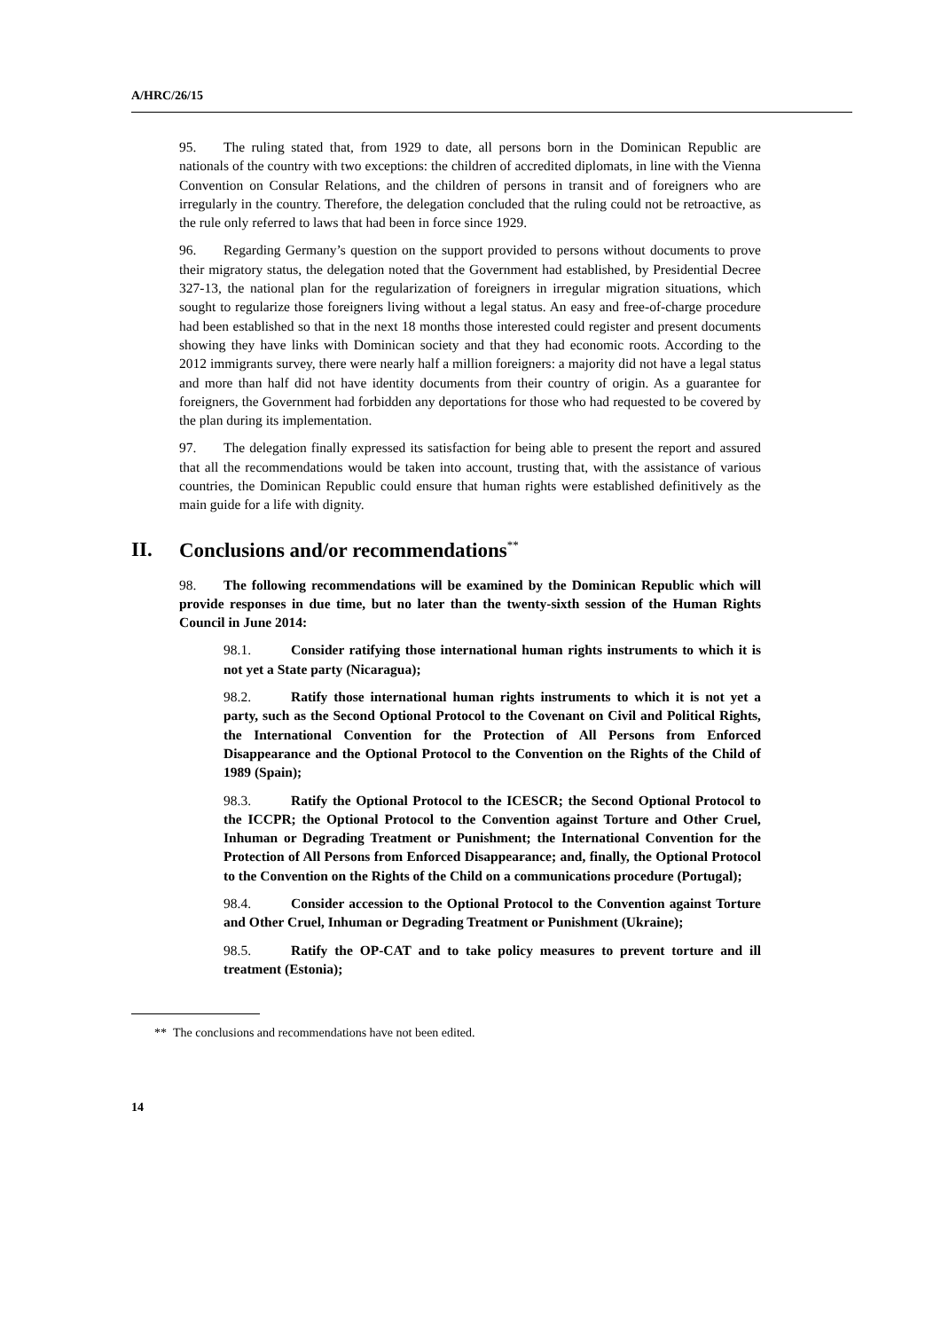A/HRC/26/15
95. The ruling stated that, from 1929 to date, all persons born in the Dominican Republic are nationals of the country with two exceptions: the children of accredited diplomats, in line with the Vienna Convention on Consular Relations, and the children of persons in transit and of foreigners who are irregularly in the country. Therefore, the delegation concluded that the ruling could not be retroactive, as the rule only referred to laws that had been in force since 1929.
96. Regarding Germany’s question on the support provided to persons without documents to prove their migratory status, the delegation noted that the Government had established, by Presidential Decree 327-13, the national plan for the regularization of foreigners in irregular migration situations, which sought to regularize those foreigners living without a legal status. An easy and free-of-charge procedure had been established so that in the next 18 months those interested could register and present documents showing they have links with Dominican society and that they had economic roots. According to the 2012 immigrants survey, there were nearly half a million foreigners: a majority did not have a legal status and more than half did not have identity documents from their country of origin. As a guarantee for foreigners, the Government had forbidden any deportations for those who had requested to be covered by the plan during its implementation.
97. The delegation finally expressed its satisfaction for being able to present the report and assured that all the recommendations would be taken into account, trusting that, with the assistance of various countries, the Dominican Republic could ensure that human rights were established definitively as the main guide for a life with dignity.
II. Conclusions and/or recommendations<sup>**</sup>
98. The following recommendations will be examined by the Dominican Republic which will provide responses in due time, but no later than the twenty-sixth session of the Human Rights Council in June 2014:
98.1. Consider ratifying those international human rights instruments to which it is not yet a State party (Nicaragua);
98.2. Ratify those international human rights instruments to which it is not yet a party, such as the Second Optional Protocol to the Covenant on Civil and Political Rights, the International Convention for the Protection of All Persons from Enforced Disappearance and the Optional Protocol to the Convention on the Rights of the Child of 1989 (Spain);
98.3. Ratify the Optional Protocol to the ICESCR; the Second Optional Protocol to the ICCPR; the Optional Protocol to the Convention against Torture and Other Cruel, Inhuman or Degrading Treatment or Punishment; the International Convention for the Protection of All Persons from Enforced Disappearance; and, finally, the Optional Protocol to the Convention on the Rights of the Child on a communications procedure (Portugal);
98.4. Consider accession to the Optional Protocol to the Convention against Torture and Other Cruel, Inhuman or Degrading Treatment or Punishment (Ukraine);
98.5. Ratify the OP-CAT and to take policy measures to prevent torture and ill treatment (Estonia);
** The conclusions and recommendations have not been edited.
14